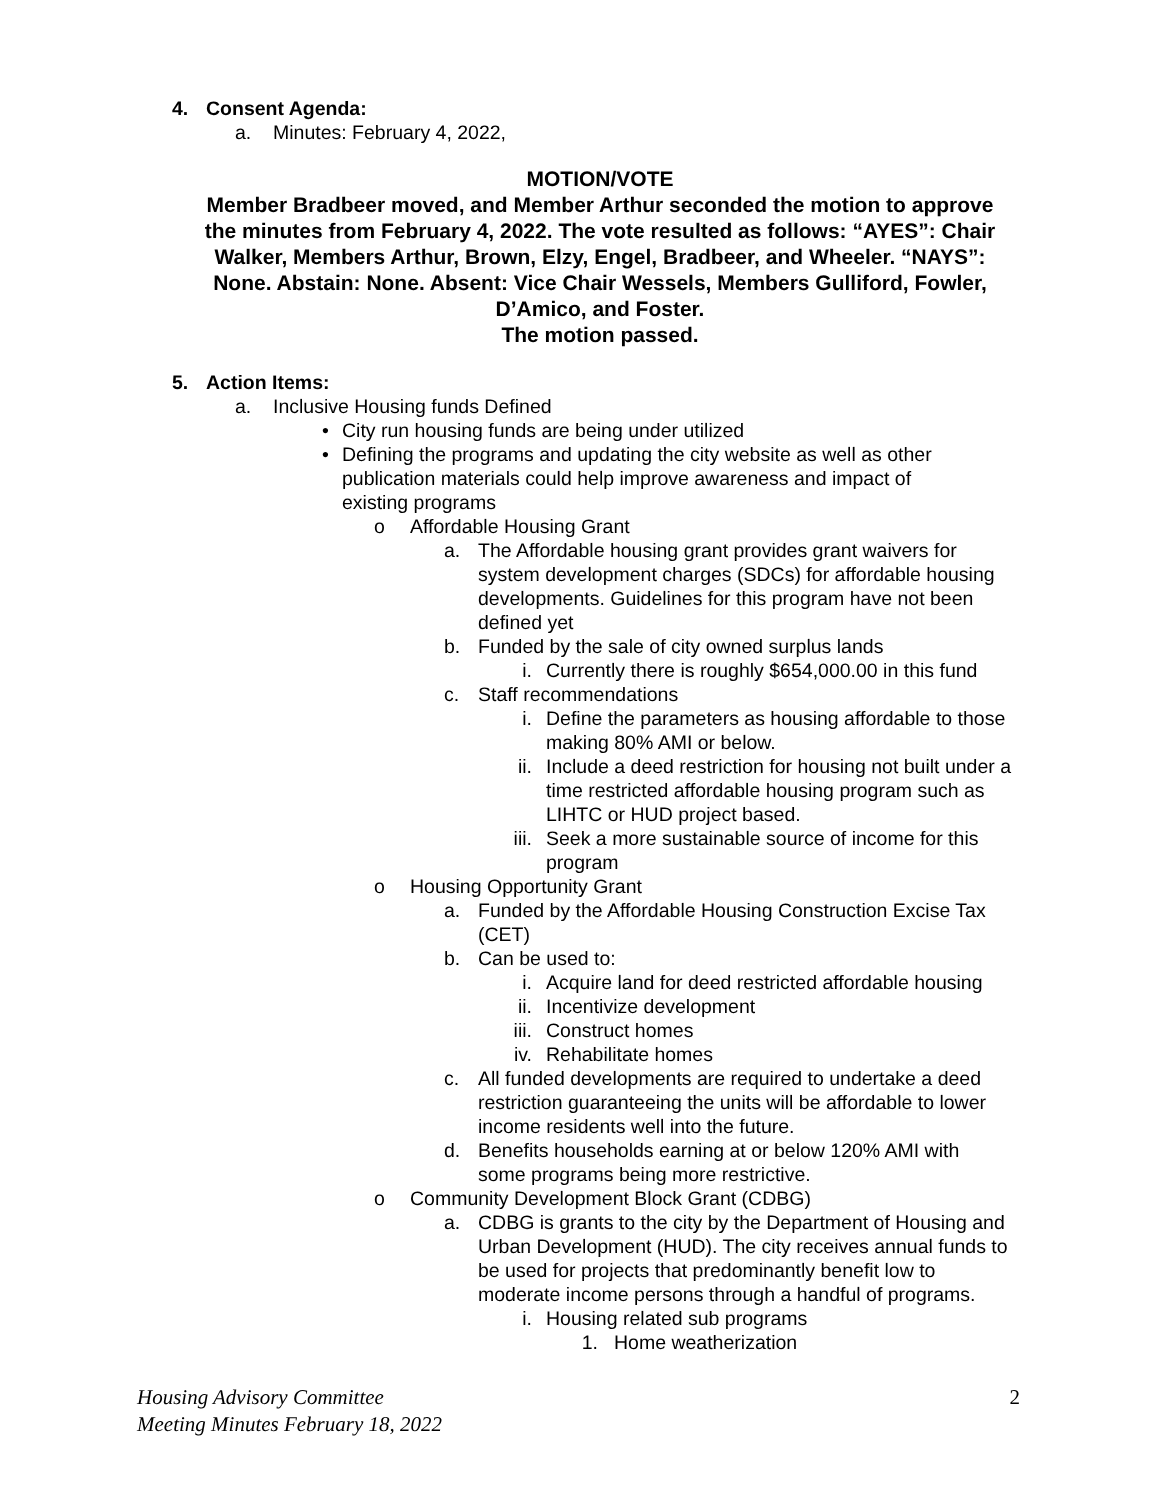​
4. Consent Agenda:
a. Minutes: February 4, 2022,
MOTION/VOTE
Member Bradbeer moved, and Member Arthur seconded the motion to approve the minutes from February 4, 2022. The vote resulted as follows: “AYES”: Chair Walker, Members Arthur, Brown, Elzy, Engel, Bradbeer, and Wheeler. “NAYS”: None. Abstain: None. Absent: Vice Chair Wessels, Members Gulliford, Fowler, D’Amico, and Foster.
The motion passed.
5. Action Items:
a. Inclusive Housing funds Defined
• City run housing funds are being under utilized
• Defining the programs and updating the city website as well as other publication materials could help improve awareness and impact of existing programs
o Affordable Housing Grant
a. The Affordable housing grant provides grant waivers for system development charges (SDCs) for affordable housing developments. Guidelines for this program have not been defined yet
b. Funded by the sale of city owned surplus lands
i. Currently there is roughly $654,000.00 in this fund
c. Staff recommendations
i. Define the parameters as housing affordable to those making 80% AMI or below.
ii. Include a deed restriction for housing not built under a time restricted affordable housing program such as LIHTC or HUD project based.
iii. Seek a more sustainable source of income for this program
o Housing Opportunity Grant
a. Funded by the Affordable Housing Construction Excise Tax (CET)
b. Can be used to:
i. Acquire land for deed restricted affordable housing
ii. Incentivize development
iii. Construct homes
iv. Rehabilitate homes
c. All funded developments are required to undertake a deed restriction guaranteeing the units will be affordable to lower income residents well into the future.
d. Benefits households earning at or below 120% AMI with some programs being more restrictive.
o Community Development Block Grant (CDBG)
a. CDBG is grants to the city by the Department of Housing and Urban Development (HUD). The city receives annual funds to be used for projects that predominantly benefit low to moderate income persons through a handful of programs.
i. Housing related sub programs
1. Home weatherization
Housing Advisory Committee
Meeting Minutes February 18, 2022 2